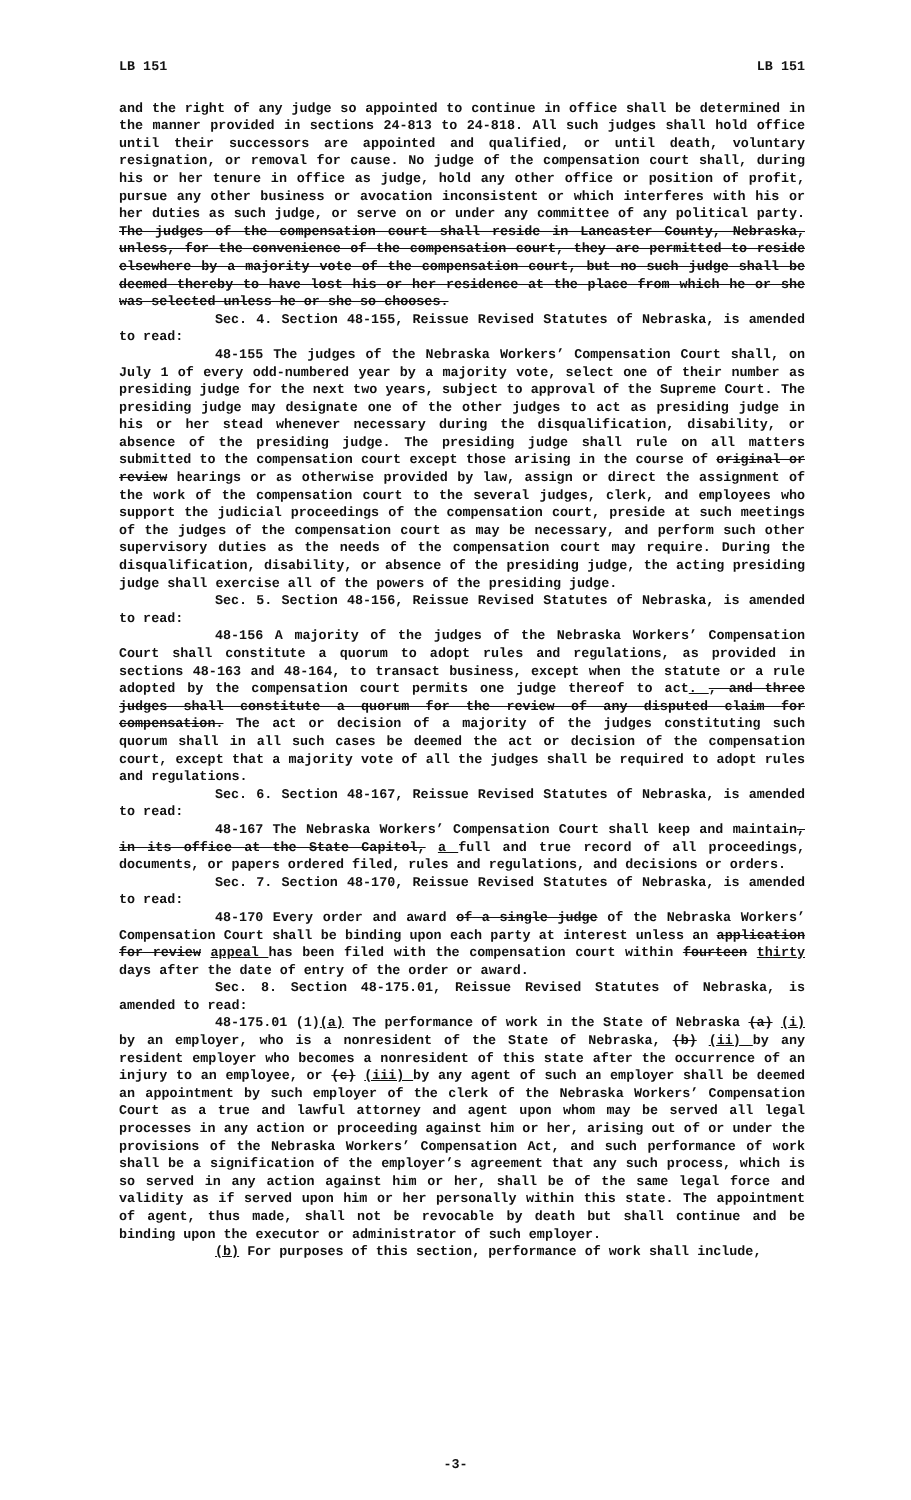LB 151 LB 151
and the right of any judge so appointed to continue in office shall be determined in the manner provided in sections 24-813 to 24-818. All such judges shall hold office until their successors are appointed and qualified, or until death, voluntary resignation, or removal for cause. No judge of the compensation court shall, during his or her tenure in office as judge, hold any other office or position of profit, pursue any other business or avocation inconsistent or which interferes with his or her duties as such judge, or serve on or under any committee of any political party. The judges of the compensation court shall reside in Lancaster County, Nebraska, unless, for the convenience of the compensation court, they are permitted to reside elsewhere by a majority vote of the compensation court, but no such judge shall be deemed thereby to have lost his or her residence at the place from which he or she was selected unless he or she so chooses.
Sec. 4. Section 48-155, Reissue Revised Statutes of Nebraska, is amended to read:
48-155 The judges of the Nebraska Workers’ Compensation Court shall, on July 1 of every odd-numbered year by a majority vote, select one of their number as presiding judge for the next two years, subject to approval of the Supreme Court. The presiding judge may designate one of the other judges to act as presiding judge in his or her stead whenever necessary during the disqualification, disability, or absence of the presiding judge. The presiding judge shall rule on all matters submitted to the compensation court except those arising in the course of original or review hearings or as otherwise provided by law, assign or direct the assignment of the work of the compensation court to the several judges, clerk, and employees who support the judicial proceedings of the compensation court, preside at such meetings of the judges of the compensation court as may be necessary, and perform such other supervisory duties as the needs of the compensation court may require. During the disqualification, disability, or absence of the presiding judge, the acting presiding judge shall exercise all of the powers of the presiding judge.
Sec. 5. Section 48-156, Reissue Revised Statutes of Nebraska, is amended to read:
48-156 A majority of the judges of the Nebraska Workers’ Compensation Court shall constitute a quorum to adopt rules and regulations, as provided in sections 48-163 and 48-164, to transact business, except when the statute or a rule adopted by the compensation court permits one judge thereof to act. , and three judges shall constitute a quorum for the review of any disputed claim for compensation. The act or decision of a majority of the judges constituting such quorum shall in all such cases be deemed the act or decision of the compensation court, except that a majority vote of all the judges shall be required to adopt rules and regulations.
Sec. 6. Section 48-167, Reissue Revised Statutes of Nebraska, is amended to read:
48-167 The Nebraska Workers’ Compensation Court shall keep and maintain, in its office at the State Capitol, a full and true record of all proceedings, documents, or papers ordered filed, rules and regulations, and decisions or orders.
Sec. 7. Section 48-170, Reissue Revised Statutes of Nebraska, is amended to read:
48-170 Every order and award of a single judge of the Nebraska Workers’ Compensation Court shall be binding upon each party at interest unless an application for review appeal has been filed with the compensation court within fourteen thirty days after the date of entry of the order or award.
Sec. 8. Section 48-175.01, Reissue Revised Statutes of Nebraska, is amended to read:
48-175.01 (1)(a) The performance of work in the State of Nebraska (a) (i) by an employer, who is a nonresident of the State of Nebraska, (b) (ii) by any resident employer who becomes a nonresident of this state after the occurrence of an injury to an employee, or (c) (iii) by any agent of such an employer shall be deemed an appointment by such employer of the clerk of the Nebraska Workers’ Compensation Court as a true and lawful attorney and agent upon whom may be served all legal processes in any action or proceeding against him or her, arising out of or under the provisions of the Nebraska Workers’ Compensation Act, and such performance of work shall be a signification of the employer’s agreement that any such process, which is so served in any action against him or her, shall be of the same legal force and validity as if served upon him or her personally within this state. The appointment of agent, thus made, shall not be revocable by death but shall continue and be binding upon the executor or administrator of such employer.
(b) For purposes of this section, performance of work shall include,
-3-